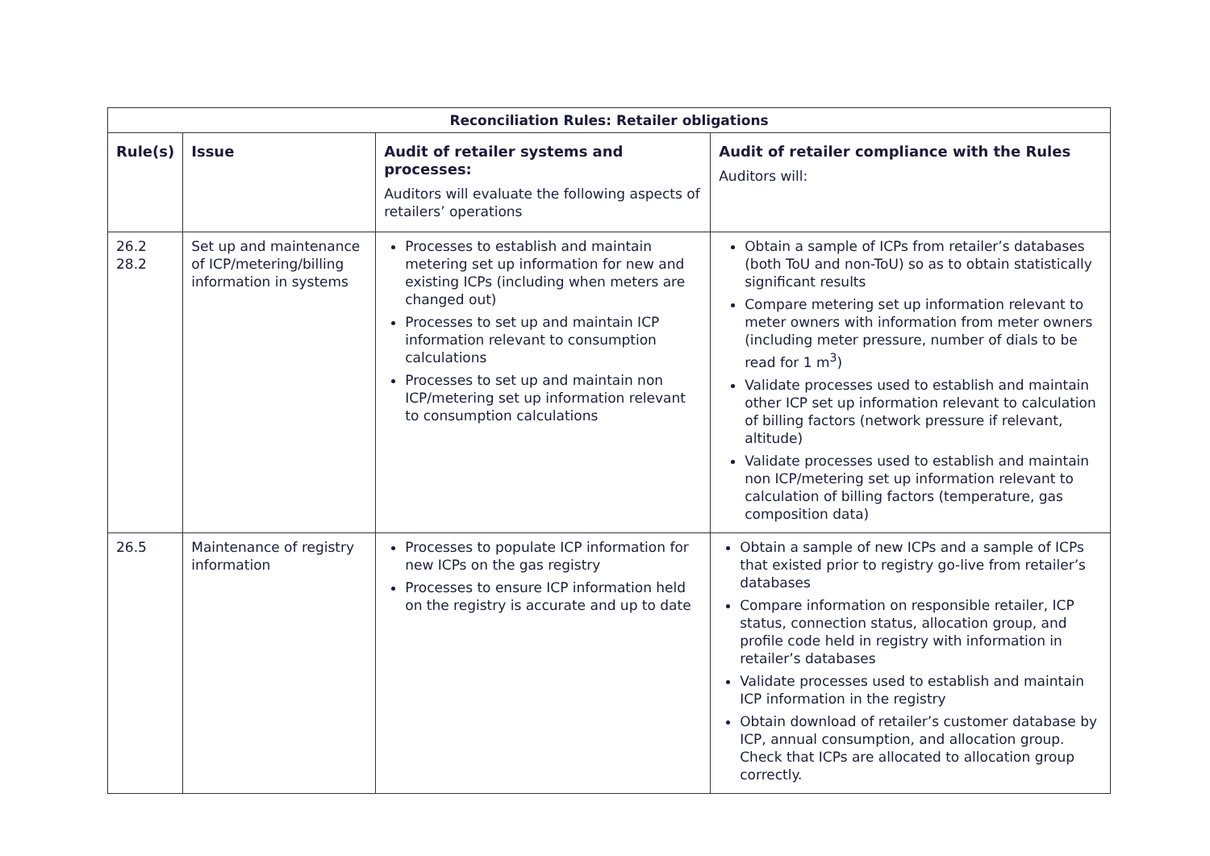| Reconciliation Rules: Retailer obligations | | | |
| --- | --- | --- | --- |
| Rule(s) | Issue | Audit of retailer systems and processes: Auditors will evaluate the following aspects of retailers’ operations | Audit of retailer compliance with the Rules Auditors will: |
| 26.2 28.2 | Set up and maintenance of ICP/metering/billing information in systems | Processes to establish and maintain metering set up information for new and existing ICPs (including when meters are changed out) Processes to set up and maintain ICP information relevant to consumption calculations Processes to set up and maintain non ICP/metering set up information relevant to consumption calculations | Obtain a sample of ICPs from retailer’s databases (both ToU and non-ToU) so as to obtain statistically significant results Compare metering set up information relevant to meter owners with information from meter owners (including meter pressure, number of dials to be read for 1 m<sup>3</sup>) Validate processes used to establish and maintain other ICP set up information relevant to calculation of billing factors (network pressure if relevant, altitude) Validate processes used to establish and maintain non ICP/metering set up information relevant to calculation of billing factors (temperature, gas composition data) |
| 26.5 | Maintenance of registry information | Processes to populate ICP information for new ICPs on the gas registry Processes to ensure ICP information held on the registry is accurate and up to date | Obtain a sample of new ICPs and a sample of ICPs that existed prior to registry go-live from retailer’s databases Compare information on responsible retailer, ICP status, connection status, allocation group, and profile code held in registry with information in retailer’s databases Validate processes used to establish and maintain ICP information in the registry Obtain download of retailer’s customer database by ICP, annual consumption, and allocation group. Check that ICPs are allocated to allocation group correctly. |